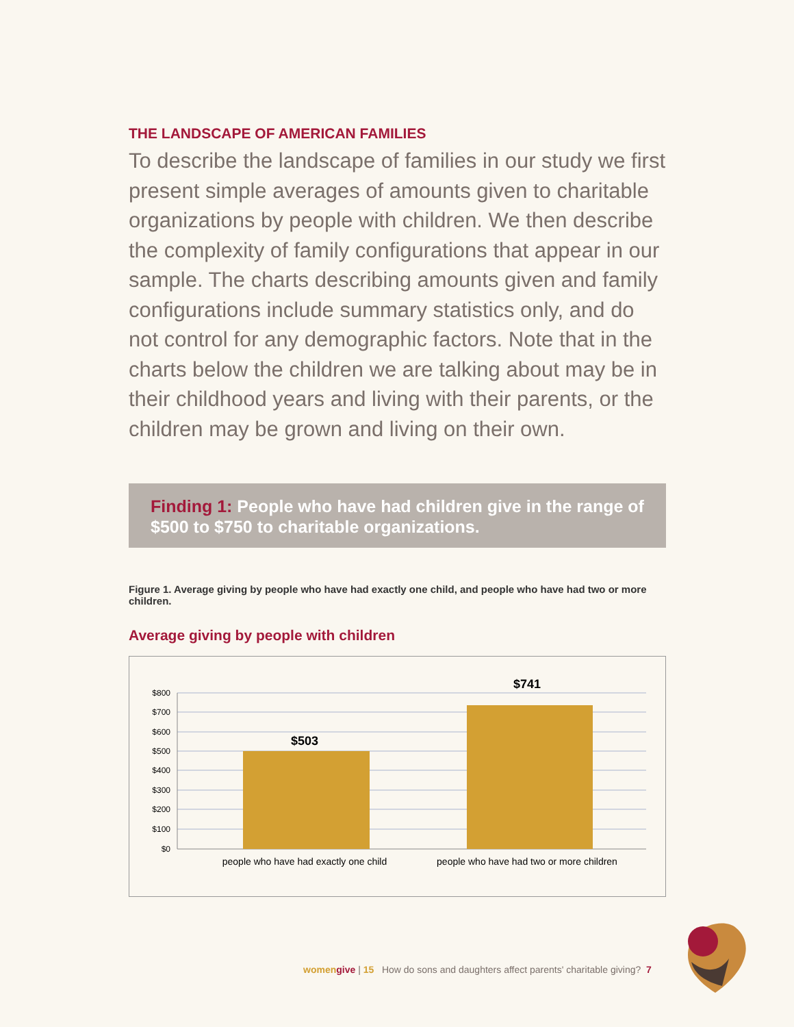THE LANDSCAPE OF AMERICAN FAMILIES
To describe the landscape of families in our study we first present simple averages of amounts given to charitable organizations by people with children. We then describe the complexity of family configurations that appear in our sample. The charts describing amounts given and family configurations include summary statistics only, and do not control for any demographic factors. Note that in the charts below the children we are talking about may be in their childhood years and living with their parents, or the children may be grown and living on their own.
Finding 1: People who have had children give in the range of $500 to $750 to charitable organizations.
Figure 1. Average giving by people who have had exactly one child, and people who have had two or more children.
Average giving by people with children
$800
$700
$600
$500
$400
$300
$200
$100
$0
$503
$741
people who have had exactly one child
people who have had two or more children
women give | 15 How do sons and daughters affect parents' charitable giving? 7